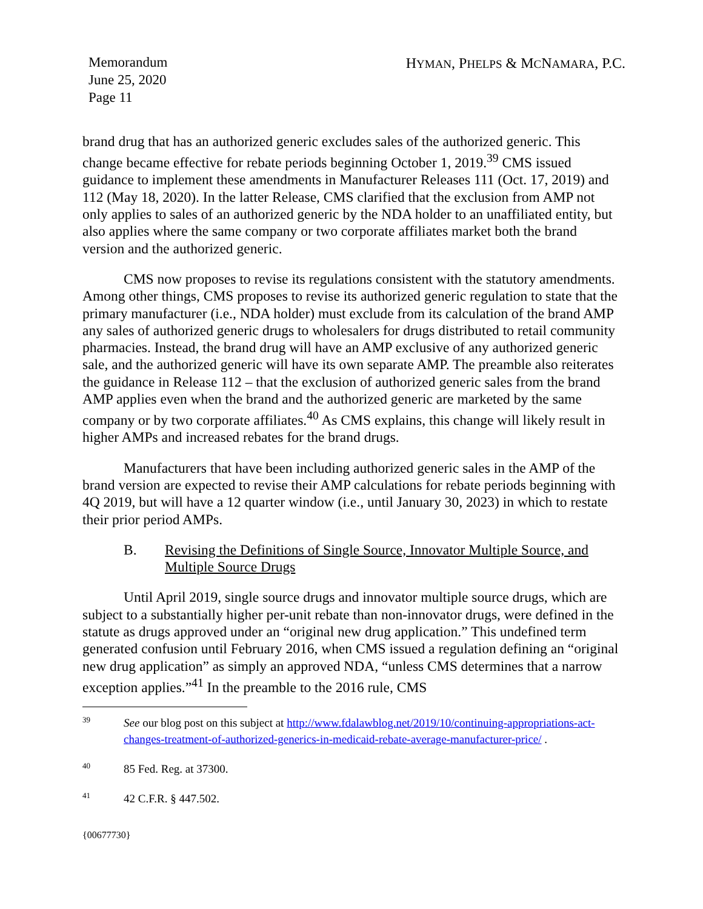Memorandum
June 25, 2020
Page 11
HYMAN, PHELPS & MCNAMARA, P.C.
brand drug that has an authorized generic excludes sales of the authorized generic. This change became effective for rebate periods beginning October 1, 2019.<sup>39</sup> CMS issued guidance to implement these amendments in Manufacturer Releases 111 (Oct. 17, 2019) and 112 (May 18, 2020). In the latter Release, CMS clarified that the exclusion from AMP not only applies to sales of an authorized generic by the NDA holder to an unaffiliated entity, but also applies where the same company or two corporate affiliates market both the brand version and the authorized generic.
CMS now proposes to revise its regulations consistent with the statutory amendments. Among other things, CMS proposes to revise its authorized generic regulation to state that the primary manufacturer (i.e., NDA holder) must exclude from its calculation of the brand AMP any sales of authorized generic drugs to wholesalers for drugs distributed to retail community pharmacies. Instead, the brand drug will have an AMP exclusive of any authorized generic sale, and the authorized generic will have its own separate AMP. The preamble also reiterates the guidance in Release 112 – that the exclusion of authorized generic sales from the brand AMP applies even when the brand and the authorized generic are marketed by the same company or by two corporate affiliates.<sup>40</sup> As CMS explains, this change will likely result in higher AMPs and increased rebates for the brand drugs.
Manufacturers that have been including authorized generic sales in the AMP of the brand version are expected to revise their AMP calculations for rebate periods beginning with 4Q 2019, but will have a 12 quarter window (i.e., until January 30, 2023) in which to restate their prior period AMPs.
B. Revising the Definitions of Single Source, Innovator Multiple Source, and Multiple Source Drugs
Until April 2019, single source drugs and innovator multiple source drugs, which are subject to a substantially higher per-unit rebate than non-innovator drugs, were defined in the statute as drugs approved under an “original new drug application.” This undefined term generated confusion until February 2016, when CMS issued a regulation defining an “original new drug application” as simply an approved NDA, “unless CMS determines that a narrow exception applies.”<sup>41</sup> In the preamble to the 2016 rule, CMS
39 See our blog post on this subject at http://www.fdalawblog.net/2019/10/continuing-appropriations-act-changes-treatment-of-authorized-generics-in-medicaid-rebate-average-manufacturer-price/ .
40 85 Fed. Reg. at 37300.
41 42 C.F.R. § 447.502.
{00677730}